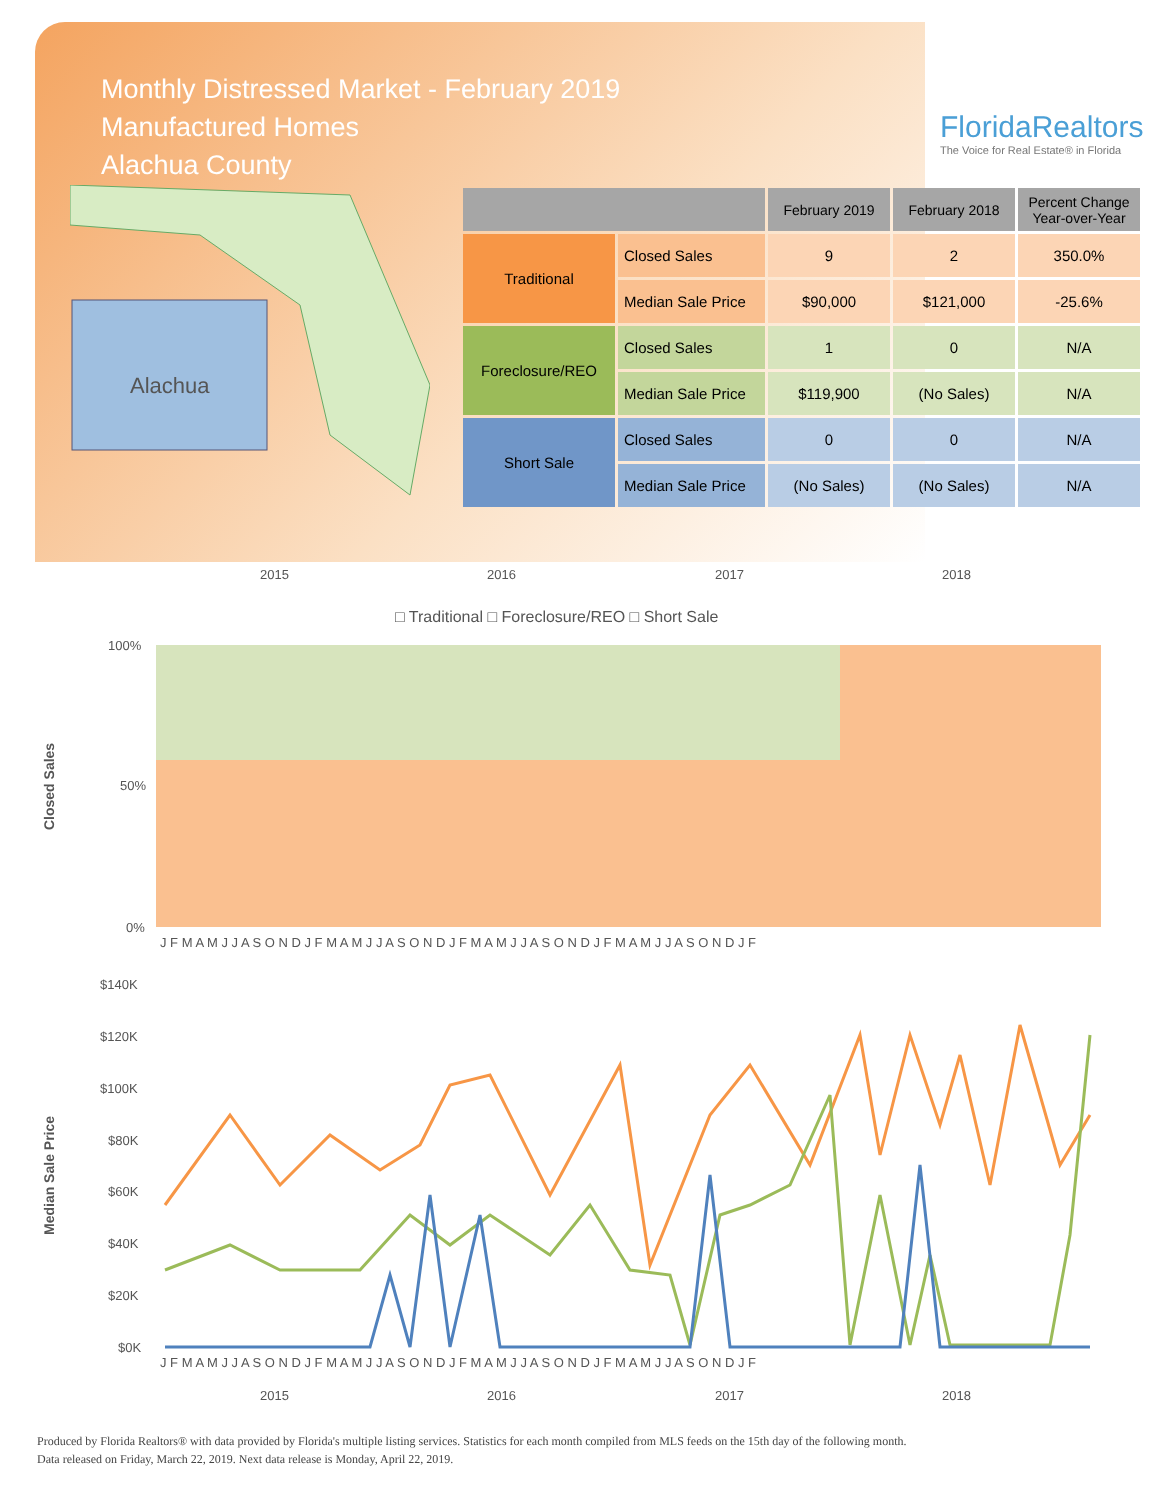Monthly Distressed Market - February 2019
Manufactured Homes
Alachua County
FloridaRealtors
The Voice for Real Estate® in Florida
Alachua
| | | February 2019 | February 2018 | Percent Change Year-over-Year |
| --- | --- | --- | --- | --- |
| Traditional | Closed Sales | 9 | 2 | 350.0% |
| | Median Sale Price | $90,000 | $121,000 | -25.6% |
| Foreclosure/REO | Closed Sales | 1 | 0 | N/A |
| | Median Sale Price | $119,900 | (No Sales) | N/A |
| Short Sale | Closed Sales | 0 | 0 | N/A |
| | Median Sale Price | (No Sales) | (No Sales) | N/A |
2015
2016
2017
2018
□ Traditional □ Foreclosure/REO □ Short Sale
Closed Sales
100%
50%
0%
J F M A M J J A S O N D J F M A M J J A S O N D J F M A M J J A S O N D J F M A M J J A S O N D J F
Median Sale Price
$140K
$120K
$100K
$80K
$60K
$40K
$20K
$0K
J F M A M J J A S O N D J F M A M J J A S O N D J F M A M J J A S O N D J F M A M J J A S O N D J F
2015
2016
2017
2018
Produced by Florida Realtors® with data provided by Florida's multiple listing services. Statistics for each month compiled from MLS feeds on the 15th day of the following month.
Data released on Friday, March 22, 2019. Next data release is Monday, April 22, 2019.